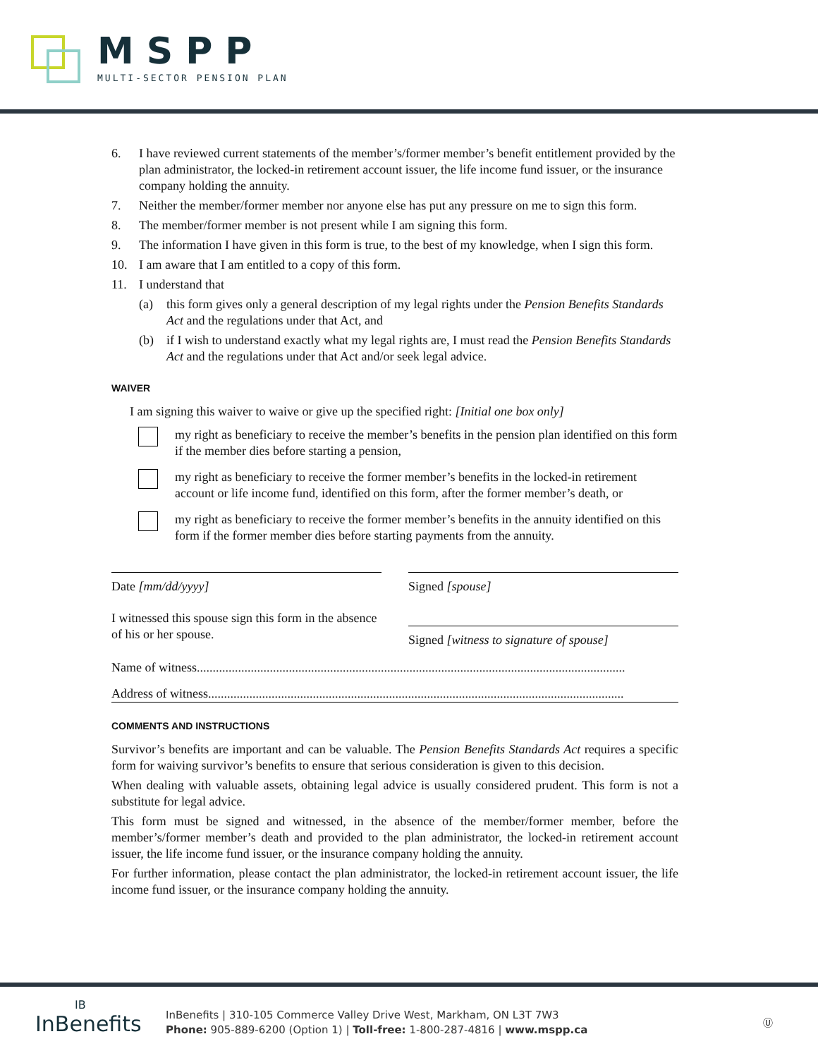MSPP
MULTI-SECTOR PENSION PLAN
6. I have reviewed current statements of the member’s/former member’s benefit entitlement provided by the plan administrator, the locked-in retirement account issuer, the life income fund issuer, or the insurance company holding the annuity.
7. Neither the member/former member nor anyone else has put any pressure on me to sign this form.
8. The member/former member is not present while I am signing this form.
9. The information I have given in this form is true, to the best of my knowledge, when I sign this form.
10. I am aware that I am entitled to a copy of this form.
11. I understand that
(a) this form gives only a general description of my legal rights under the Pension Benefits Standards Act and the regulations under that Act, and
(b) if I wish to understand exactly what my legal rights are, I must read the Pension Benefits Standards Act and the regulations under that Act and/or seek legal advice.
WAIVER
I am signing this waiver to waive or give up the specified right: [Initial one box only]
my right as beneficiary to receive the member’s benefits in the pension plan identified on this form if the member dies before starting a pension,
my right as beneficiary to receive the former member’s benefits in the locked-in retirement account or life income fund, identified on this form, after the former member’s death, or
my right as beneficiary to receive the former member’s benefits in the annuity identified on this form if the former member dies before starting payments from the annuity.
Date [mm/dd/yyyy]
I witnessed this spouse sign this form in the absence of his or her spouse.
Signed [spouse]
Signed [witness to signature of spouse]
Name of witness.......................................................................................................................................
Address of witness...................................................................................................................................
COMMENTS AND INSTRUCTIONS
Survivor’s benefits are important and can be valuable. The Pension Benefits Standards Act requires a specific form for waiving survivor’s benefits to ensure that serious consideration is given to this decision.
When dealing with valuable assets, obtaining legal advice is usually considered prudent. This form is not a substitute for legal advice.
This form must be signed and witnessed, in the absence of the member/former member, before the member’s/former member’s death and provided to the plan administrator, the locked-in retirement account issuer, the life income fund issuer, or the insurance company holding the annuity.
For further information, please contact the plan administrator, the locked-in retirement account issuer, the life income fund issuer, or the insurance company holding the annuity.
IB
InBenefits
InBenefits | 310-105 Commerce Valley Drive West, Markham, ON L3T 7W3
Phone: 905-889-6200 (Option 1) | Toll-free: 1-800-287-4816 | www.mspp.ca
Ⓤ